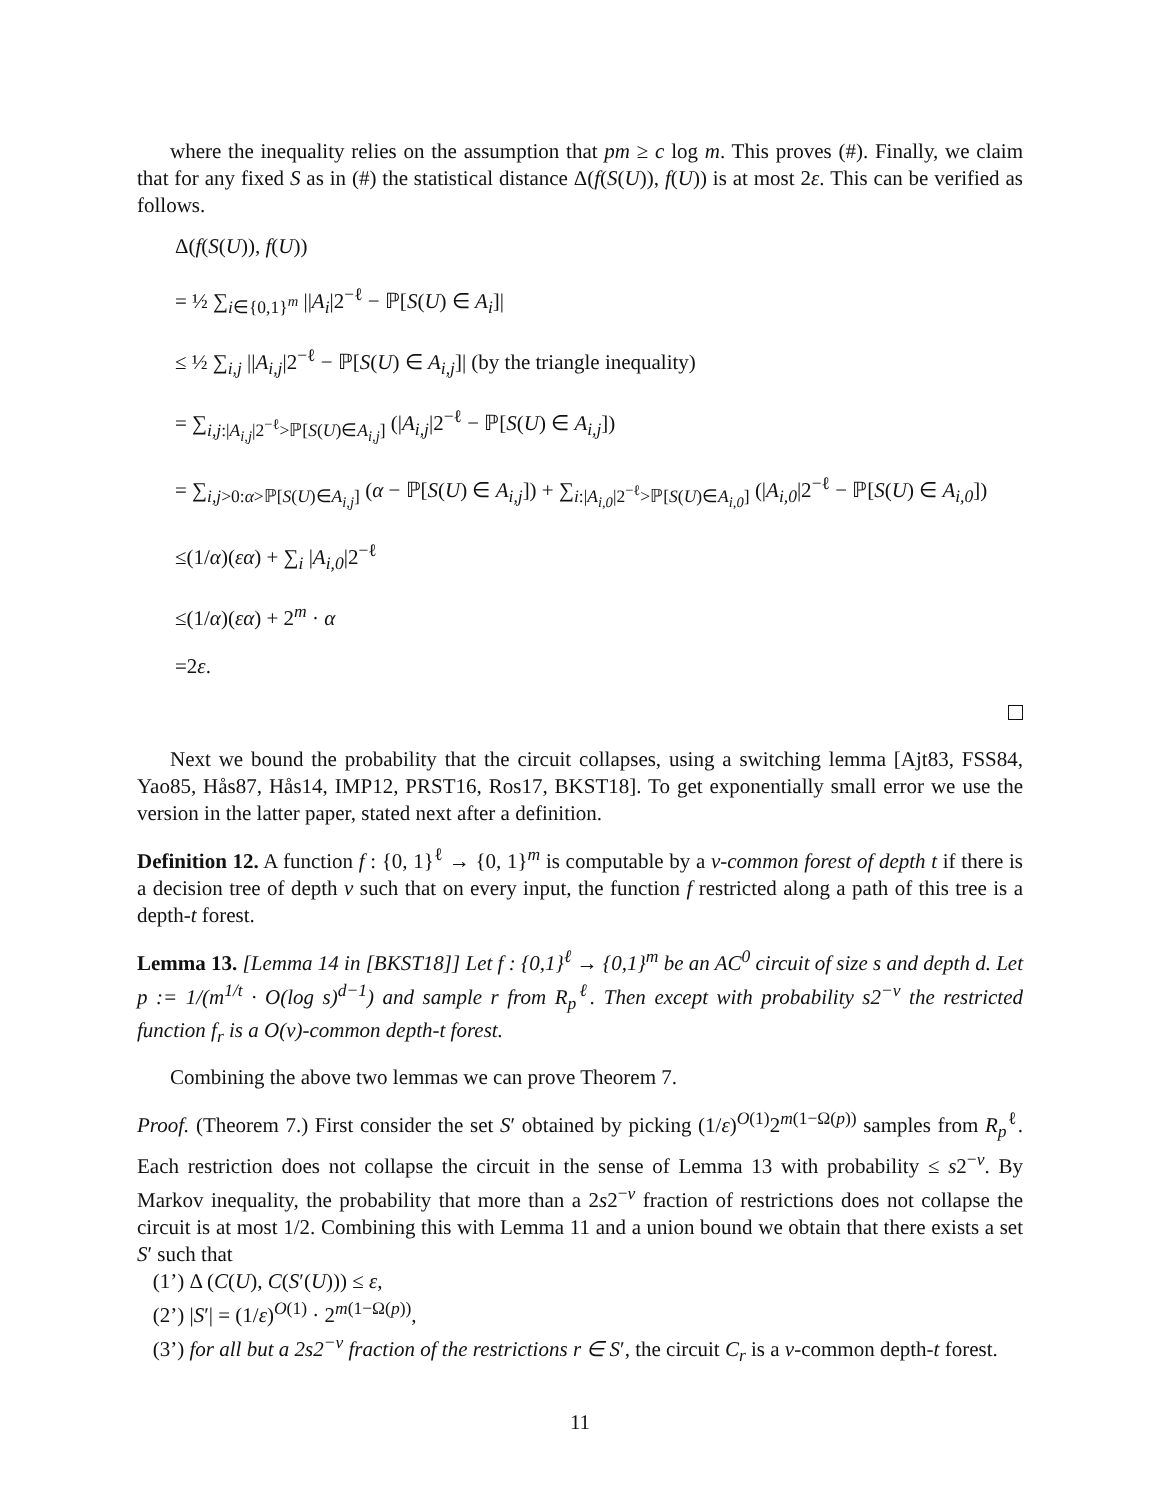where the inequality relies on the assumption that pm ≥ c log m. This proves (#). Finally, we claim that for any fixed S as in (#) the statistical distance Δ(f(S(U)), f(U)) is at most 2ε. This can be verified as follows.
Δ(f(S(U)), f(U))
= ½ ∑<sub>i∈{0,1}<sup>m</sup></sub> ||A<sub>i</sub>|2<sup>−ℓ</sup> − ℙ[S(U) ∈ A<sub>i</sub>]|
≤ ½ ∑<sub>i,j</sub> ||A<sub>i,j</sub>|2<sup>−ℓ</sup> − ℙ[S(U) ∈ A<sub>i,j</sub>]| (by the triangle inequality)
= ∑<sub>i,j:|A<sub>i,j</sub>|2<sup>−ℓ</sup>>ℙ[S(U)∈A<sub>i,j</sub>]</sub> (|A<sub>i,j</sub>|2<sup>−ℓ</sup> − ℙ[S(U) ∈ A<sub>i,j</sub>])
= ∑<sub>i,j>0:α>ℙ[S(U)∈A<sub>i,j</sub>]</sub> (α − ℙ[S(U) ∈ A<sub>i,j</sub>]) + ∑<sub>i:|A<sub>i,0</sub>|2<sup>−ℓ</sup>>ℙ[S(U)∈A<sub>i,0</sub>]</sub> (|A<sub>i,0</sub>|2<sup>−ℓ</sup> − ℙ[S(U) ∈ A<sub>i,0</sub>])
≤(1/α)(εα) + ∑<sub>i</sub> |A<sub>i,0</sub>|2<sup>−ℓ</sup>
≤(1/α)(εα) + 2<sup>m</sup> · α
=2ε.
Next we bound the probability that the circuit collapses, using a switching lemma [Ajt83, FSS84, Yao85, Hås87, Hås14, IMP12, PRST16, Ros17, BKST18]. To get exponentially small error we use the version in the latter paper, stated next after a definition.
Definition 12. A function f : {0, 1}<sup>ℓ</sup> → {0, 1}<sup>m</sup> is computable by a v-common forest of depth t if there is a decision tree of depth v such that on every input, the function f restricted along a path of this tree is a depth-t forest.
Lemma 13. [Lemma 14 in [BKST18]] Let f : {0,1}<sup>ℓ</sup> → {0,1}<sup>m</sup> be an AC<sup>0</sup> circuit of size s and depth d. Let p := 1/(m<sup>1/t</sup> · O(log s)<sup>d−1</sup>) and sample r from R<sub>p</sub><sup>ℓ</sup>. Then except with probability s2<sup>−v</sup> the restricted function f<sub>r</sub> is a O(v)-common depth-t forest.
Combining the above two lemmas we can prove Theorem 7.
Proof. (Theorem 7.) First consider the set S′ obtained by picking (1/ε)<sup>O(1)</sup>2<sup>m(1−Ω(p))</sup> samples from R<sub>p</sub><sup>ℓ</sup>. Each restriction does not collapse the circuit in the sense of Lemma 13 with probability ≤ s2<sup>−v</sup>. By Markov inequality, the probability that more than a 2s2<sup>−v</sup> fraction of restrictions does not collapse the circuit is at most 1/2. Combining this with Lemma 11 and a union bound we obtain that there exists a set S′ such that
(1’) Δ (C(U), C(S′(U))) ≤ ε,
(2’) |S′| = (1/ε)<sup>O(1)</sup> · 2<sup>m(1−Ω(p))</sup>,
(3’) for all but a 2s2<sup>−v</sup> fraction of the restrictions r ∈ S′, the circuit C<sub>r</sub> is a v-common depth-t forest.
11